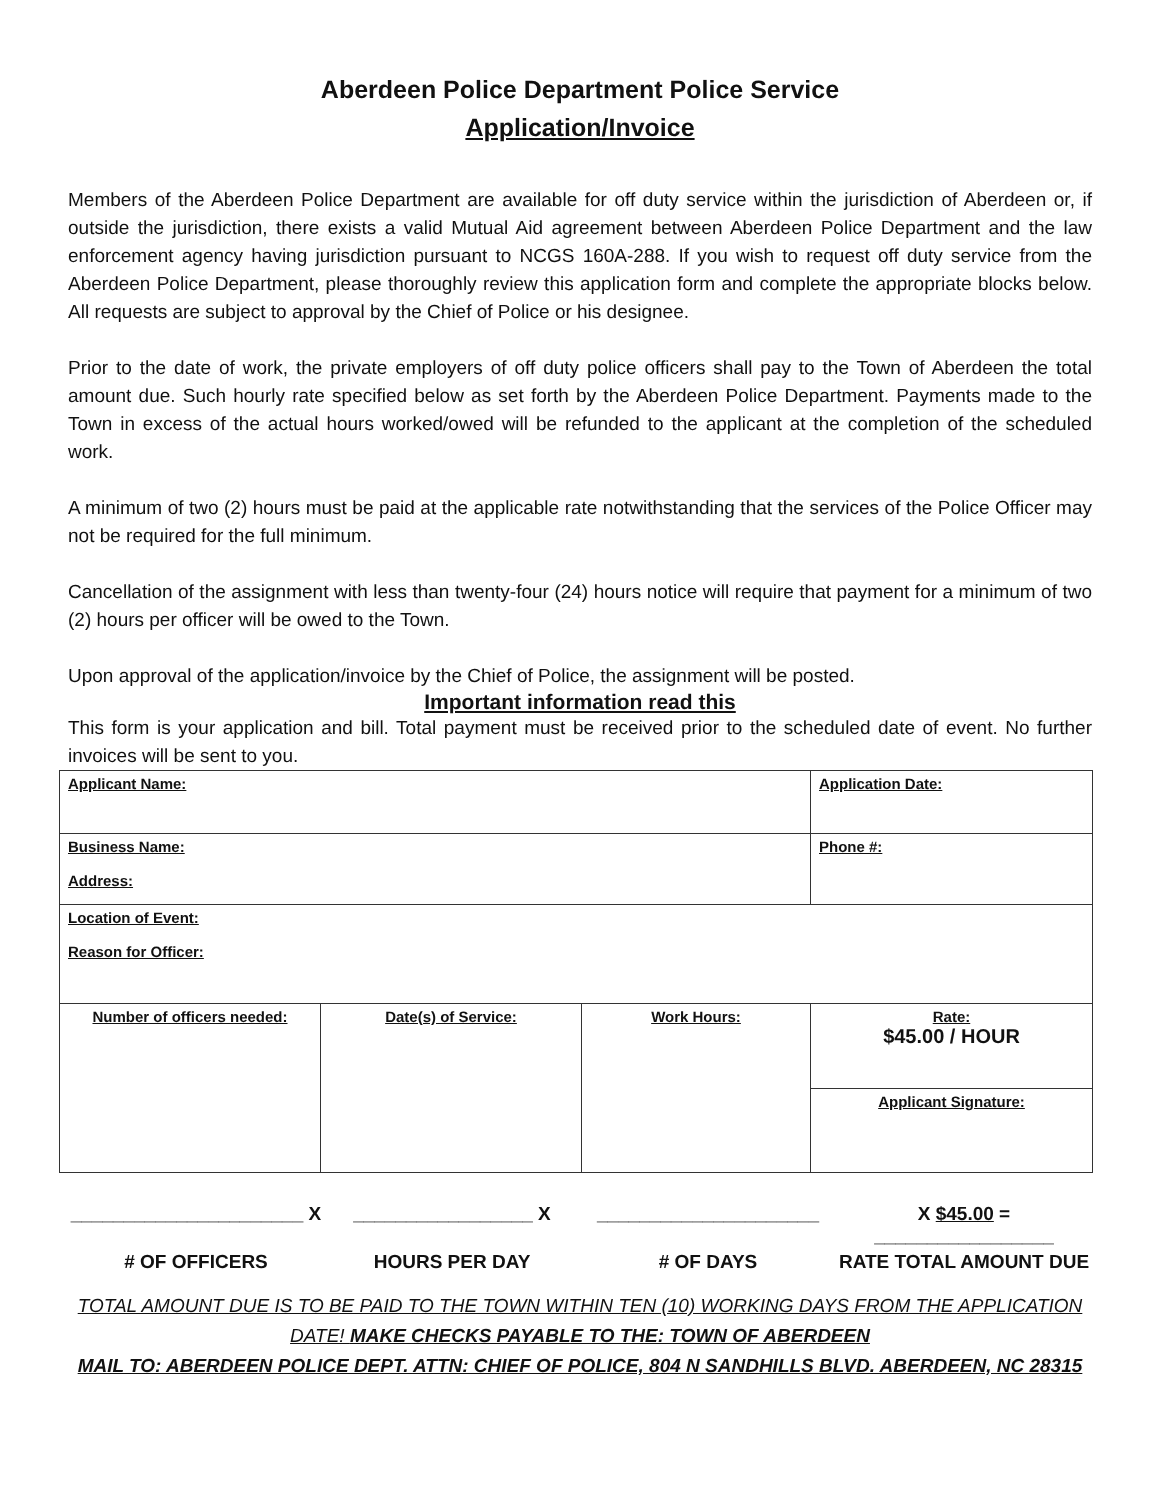Aberdeen Police Department Police Service
Application/Invoice
Members of the Aberdeen Police Department are available for off duty service within the jurisdiction of Aberdeen or, if outside the jurisdiction, there exists a valid Mutual Aid agreement between Aberdeen Police Department and the law enforcement agency having jurisdiction pursuant to NCGS 160A-288. If you wish to request off duty service from the Aberdeen Police Department, please thoroughly review this application form and complete the appropriate blocks below. All requests are subject to approval by the Chief of Police or his designee.
Prior to the date of work, the private employers of off duty police officers shall pay to the Town of Aberdeen the total amount due. Such hourly rate specified below as set forth by the Aberdeen Police Department. Payments made to the Town in excess of the actual hours worked/owed will be refunded to the applicant at the completion of the scheduled work.
A minimum of two (2) hours must be paid at the applicable rate notwithstanding that the services of the Police Officer may not be required for the full minimum.
Cancellation of the assignment with less than twenty-four (24) hours notice will require that payment for a minimum of two (2) hours per officer will be owed to the Town.
Upon approval of the application/invoice by the Chief of Police, the assignment will be posted.
Important information read this
This form is your application and bill. Total payment must be received prior to the scheduled date of event. No further invoices will be sent to you.
| Applicant Name: | | | Application Date: |
| Business Name: Address: | | | Phone #: |
| Location of Event: Reason for Officer: | | | |
| Number of officers needed: | Date(s) of Service: | Work Hours: | Rate: $45.00 / HOUR |
| | | | Applicant Signature: |
______________________ X _________________ X _____________________ X $45.00 = _________________
# OF OFFICERS HOURS PER DAY # OF DAYS RATE TOTAL AMOUNT DUE
TOTAL AMOUNT DUE IS TO BE PAID TO THE TOWN WITHIN TEN (10) WORKING DAYS FROM THE APPLICATION DATE! MAKE CHECKS PAYABLE TO THE: TOWN OF ABERDEEN
MAIL TO: ABERDEEN POLICE DEPT. ATTN: CHIEF OF POLICE, 804 N SANDHILLS BLVD. ABERDEEN, NC 28315